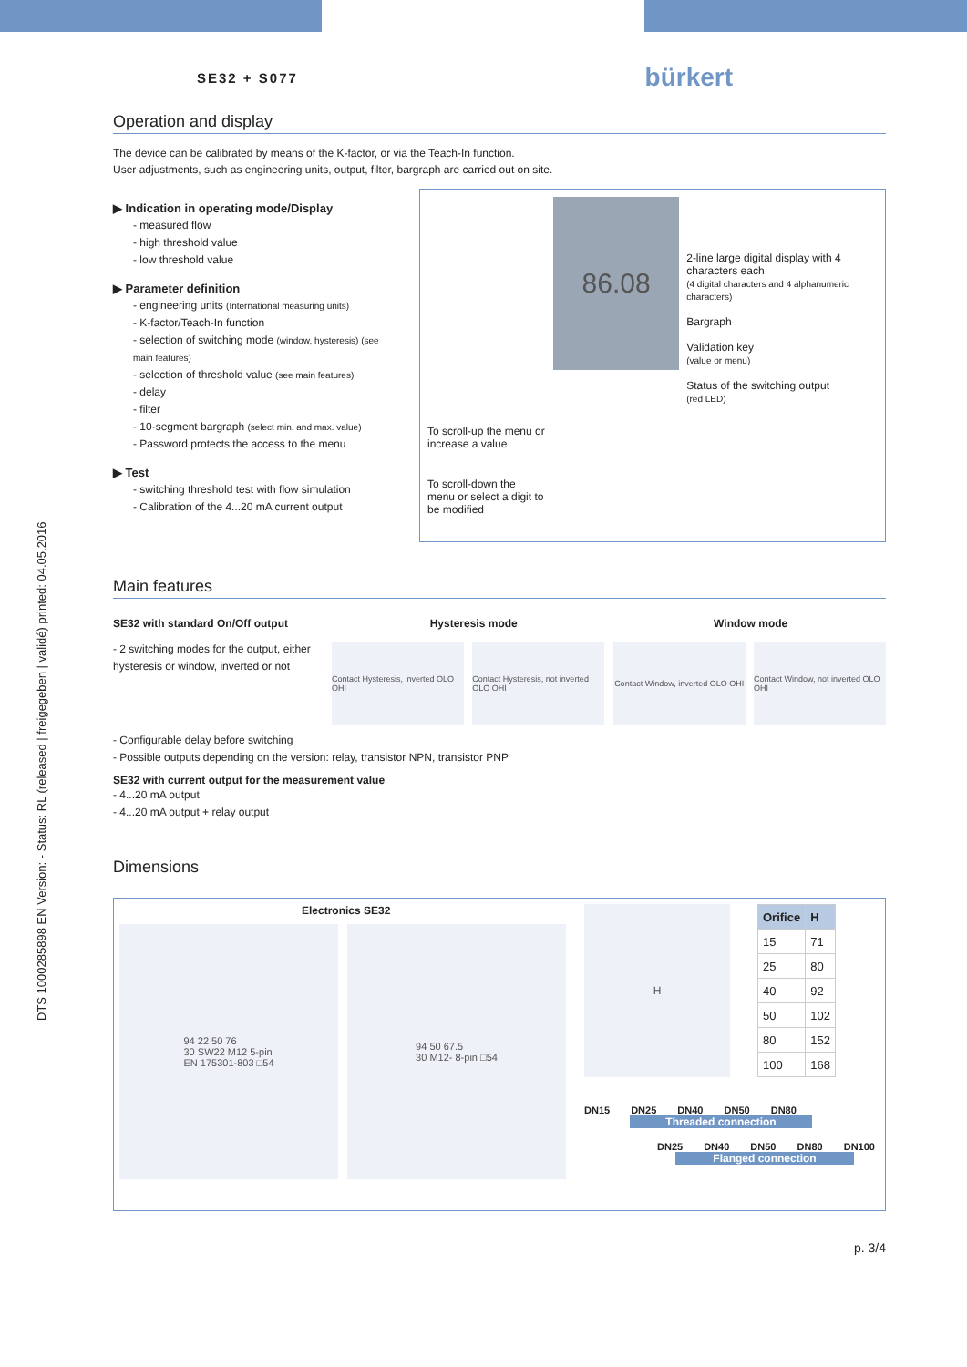DTS 1000285898 EN Version: - Status: RL (released | freigegeben | validé) printed: 04.05.2016
SE32 + S077 bürkert
Operation and display
The device can be calibrated by means of the K-factor, or via the Teach-In function.
User adjustments, such as engineering units, output, filter, bargraph are carried out on site.
▶ Indication in operating mode/Display
- measured flow
- high threshold value
- low threshold value
▶ Parameter definition
- engineering units (International measuring units)
- K-factor/Teach-In function
- selection of switching mode (window, hysteresis) (see main features)
- selection of threshold value (see main features)
- delay
- filter
- 10-segment bargraph (select min. and max. value)
- Password protects the access to the menu
▶ Test
- switching threshold test with flow simulation
- Calibration of the 4...20 mA current output
To scroll-up the menu or increase a value
To scroll-down the menu or select a digit to be modified
86.08
2-line large digital display with 4 characters each
(4 digital characters and 4 alphanumeric characters)
Bargraph
Validation key
(value or menu)
Status of the switching output
(red LED)
Main features
SE32 with standard On/Off output
- 2 switching modes for the output, either hysteresis or window, inverted or not
Hysteresis mode Window mode
Contact Hysteresis, inverted OLO OHI
Contact Hysteresis, not inverted OLO OHI
Contact Window, inverted OLO OHI
Contact Window, not inverted OLO OHI
- Configurable delay before switching
- Possible outputs depending on the version: relay, transistor NPN, transistor PNP
SE32 with current output for the measurement value
- 4...20 mA output
- 4...20 mA output + relay output
Dimensions
Electronics SE32
94 22 50 76
30 SW22 M12 5-pin
EN 175301-803 □54
94 50 67.5
30 M12- 8-pin □54
H
| Orifice | H |
| --- | --- |
| 15 | 71 |
| 25 | 80 |
| 40 | 92 |
| 50 | 102 |
| 80 | 152 |
| 100 | 168 |
DN15 DN25 DN40 DN50 DN80
Threaded connection
DN25 DN40 DN50 DN80 DN100
Flanged connection
p. 3/4